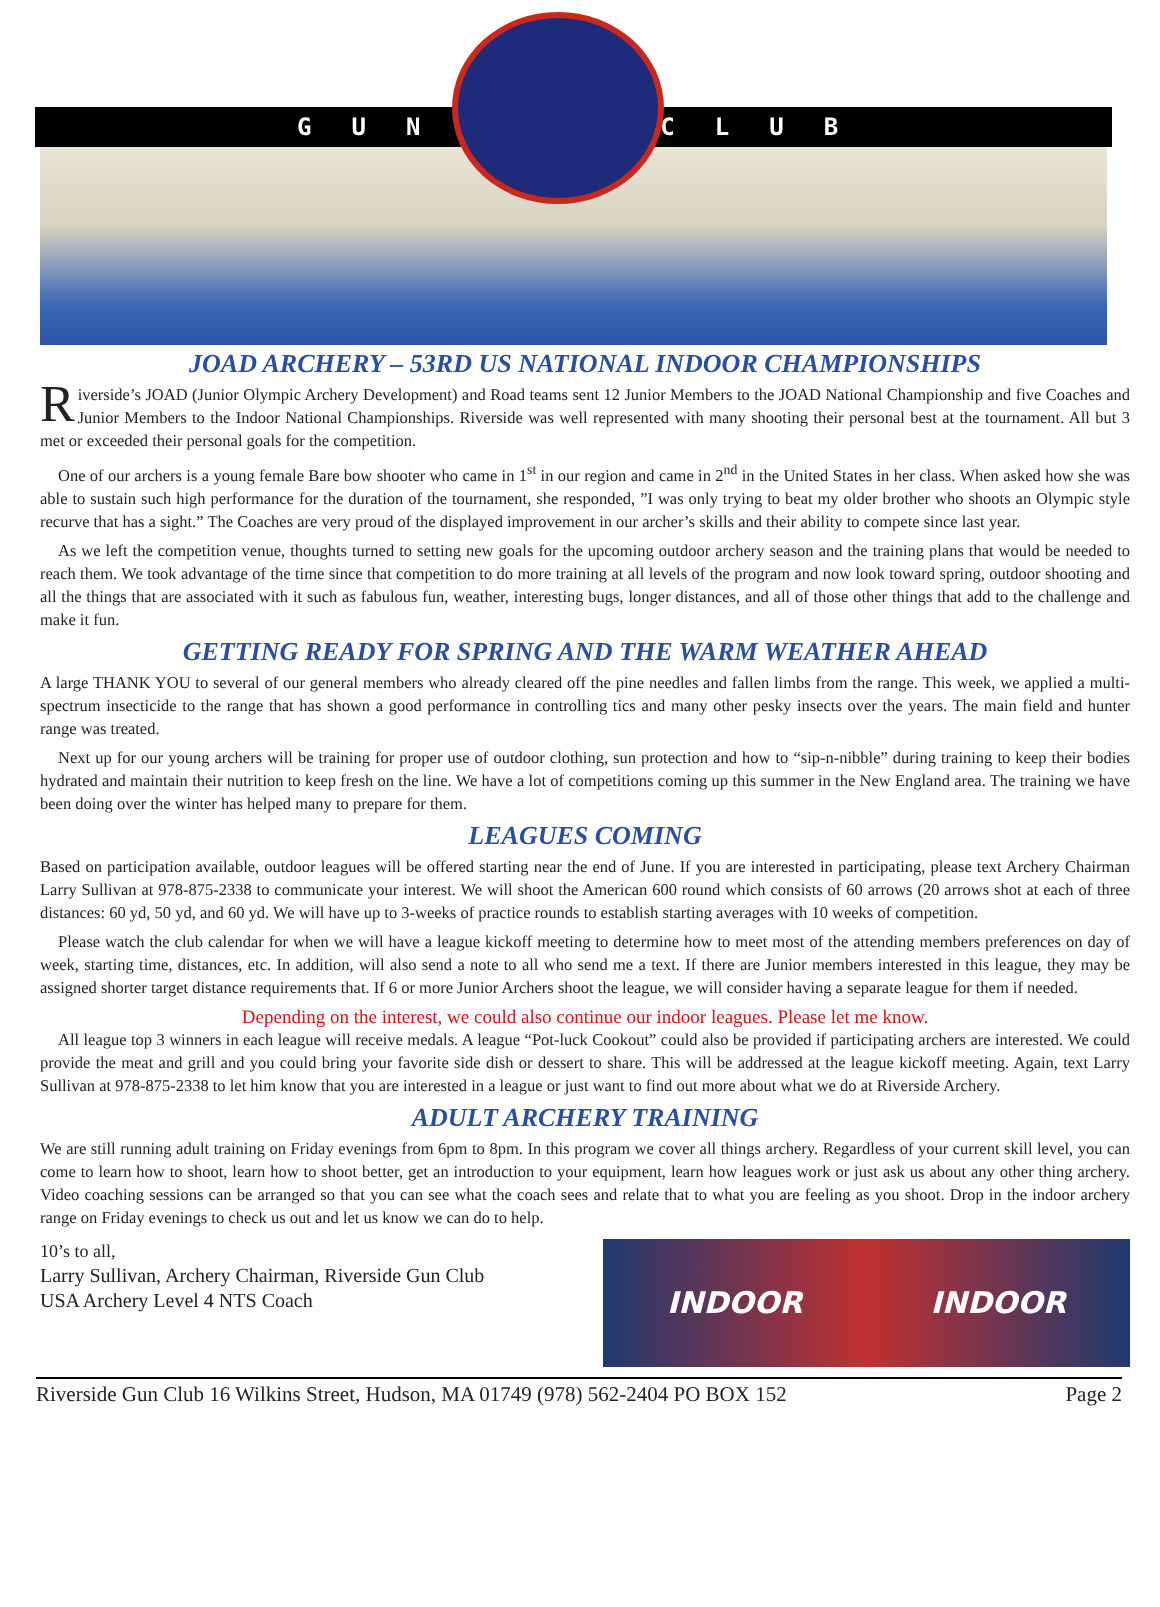GUN CLUB
JOAD ARCHERY – 53RD US NATIONAL INDOOR CHAMPIONSHIPS
Riverside’s JOAD (Junior Olympic Archery Development) and Road teams sent 12 Junior Members to the JOAD National Championship and five Coaches and Junior Members to the Indoor National Championships. Riverside was well represented with many shooting their personal best at the tournament. All but 3 met or exceeded their personal goals for the competition.
One of our archers is a young female Bare bow shooter who came in 1<sup>st</sup> in our region and came in 2<sup>nd</sup> in the United States in her class. When asked how she was able to sustain such high performance for the duration of the tournament, she responded, ”I was only trying to beat my older brother who shoots an Olympic style recurve that has a sight.” The Coaches are very proud of the displayed improvement in our archer’s skills and their ability to compete since last year.
As we left the competition venue, thoughts turned to setting new goals for the upcoming outdoor archery season and the training plans that would be needed to reach them. We took advantage of the time since that competition to do more training at all levels of the program and now look toward spring, outdoor shooting and all the things that are associated with it such as fabulous fun, weather, interesting bugs, longer distances, and all of those other things that add to the challenge and make it fun.
GETTING READY FOR SPRING AND THE WARM WEATHER AHEAD
A large THANK YOU to several of our general members who already cleared off the pine needles and fallen limbs from the range. This week, we applied a multi-spectrum insecticide to the range that has shown a good performance in controlling tics and many other pesky insects over the years. The main field and hunter range was treated.
Next up for our young archers will be training for proper use of outdoor clothing, sun protection and how to “sip-n-nibble” during training to keep their bodies hydrated and maintain their nutrition to keep fresh on the line. We have a lot of competitions coming up this summer in the New England area. The training we have been doing over the winter has helped many to prepare for them.
LEAGUES COMING
Based on participation available, outdoor leagues will be offered starting near the end of June. If you are interested in participating, please text Archery Chairman Larry Sullivan at 978-875-2338 to communicate your interest. We will shoot the American 600 round which consists of 60 arrows (20 arrows shot at each of three distances: 60 yd, 50 yd, and 60 yd. We will have up to 3-weeks of practice rounds to establish starting averages with 10 weeks of competition.
Please watch the club calendar for when we will have a league kickoff meeting to determine how to meet most of the attending members preferences on day of week, starting time, distances, etc. In addition, will also send a note to all who send me a text. If there are Junior members interested in this league, they may be assigned shorter target distance requirements that. If 6 or more Junior Archers shoot the league, we will consider having a separate league for them if needed.
Depending on the interest, we could also continue our indoor leagues. Please let me know.
All league top 3 winners in each league will receive medals. A league “Pot-luck Cookout” could also be provided if participating archers are interested. We could provide the meat and grill and you could bring your favorite side dish or dessert to share. This will be addressed at the league kickoff meeting. Again, text Larry Sullivan at 978-875-2338 to let him know that you are interested in a league or just want to find out more about what we do at Riverside Archery.
ADULT ARCHERY TRAINING
We are still running adult training on Friday evenings from 6pm to 8pm. In this program we cover all things archery. Regardless of your current skill level, you can come to learn how to shoot, learn how to shoot better, get an introduction to your equipment, learn how leagues work or just ask us about any other thing archery. Video coaching sessions can be arranged so that you can see what the coach sees and relate that to what you are feeling as you shoot. Drop in the indoor archery range on Friday evenings to check us out and let us know we can do to help.
10’s to all,
Larry Sullivan, Archery Chairman, Riverside Gun Club
USA Archery Level 4 NTS Coach
INDOOR INDOOR
Riverside Gun Club 16 Wilkins Street, Hudson, MA 01749 (978) 562-2404 PO BOX 152 Page 2